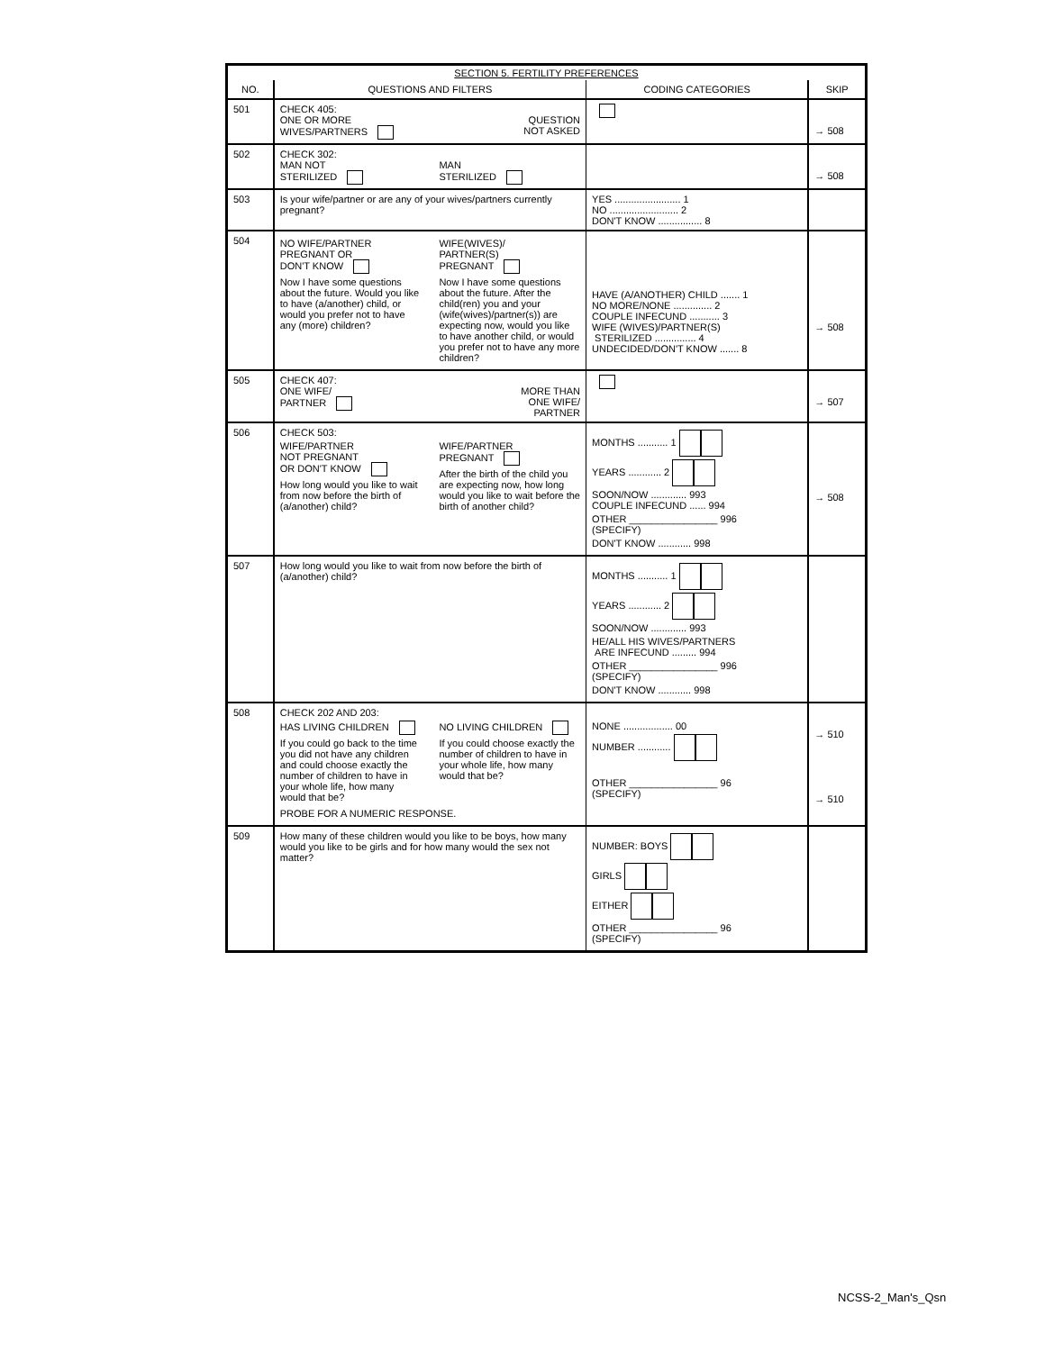| SECTION 5. FERTILITY PREFERENCES | | | |
| --- | --- | --- | --- |
| NO. | QUESTIONS AND FILTERS | CODING CATEGORIES | SKIP |
| 501 | CHECK 405: ONE OR MORE WIVES/PARTNERS QUESTION NOT ASKED | | → 508 |
| 502 | CHECK 302: MAN NOT STERILIZED MAN STERILIZED | | → 508 |
| 503 | Is your wife/partner or are any of your wives/partners currently pregnant? | YES ........................ 1 NO ......................... 2 DON'T KNOW ................ 8 | |
| 504 | NO WIFE/PARTNER PREGNANT OR DON'T KNOW Now I have some questions about the future. Would you like to have (a/another) child, or would you prefer not to have any (more) children? WIFE(WIVES)/ PARTNER(S) PREGNANT Now I have some questions about the future. After the child(ren) you and your (wife(wives)/partner(s)) are expecting now, would you like to have another child, or would you prefer not to have any more children? | HAVE (A/ANOTHER) CHILD ....... 1 NO MORE/NONE .............. 2 COUPLE INFECUND ........... 3 WIFE (WIVES)/PARTNER(S) STERILIZED ............... 4 UNDECIDED/DON'T KNOW ....... 8 | → 508 |
| 505 | CHECK 407: ONE WIFE/ PARTNER MORE THAN ONE WIFE/ PARTNER | | → 507 |
| 506 | CHECK 503: WIFE/PARTNER NOT PREGNANT OR DON'T KNOW How long would you like to wait from now before the birth of (a/another) child? WIFE/PARTNER PREGNANT After the birth of the child you are expecting now, how long would you like to wait before the birth of another child? | MONTHS ........... 1 YEARS ............ 2 SOON/NOW ............. 993 COUPLE INFECUND ...... 994 OTHER ________________ 996 (SPECIFY) DON'T KNOW ............ 998 | → 508 |
| 507 | How long would you like to wait from now before the birth of (a/another) child? | MONTHS ........... 1 YEARS ............ 2 SOON/NOW ............. 993 HE/ALL HIS WIVES/PARTNERS ARE INFECUND ......... 994 OTHER ________________ 996 (SPECIFY) DON'T KNOW ............ 998 | |
| 508 | CHECK 202 AND 203: HAS LIVING CHILDREN If you could go back to the time you did not have any children and could choose exactly the number of children to have in your whole life, how many would that be? NO LIVING CHILDREN If you could choose exactly the number of children to have in your whole life, how many would that be? PROBE FOR A NUMERIC RESPONSE. | NONE .................. 00 NUMBER ............ OTHER ________________ 96 (SPECIFY) | → 510 → 510 |
| 509 | How many of these children would you like to be boys, how many would you like to be girls and for how many would the sex not matter? | NUMBER: BOYS GIRLS EITHER OTHER ________________ 96 (SPECIFY) | |
NCSS-2_Man's_Qsn